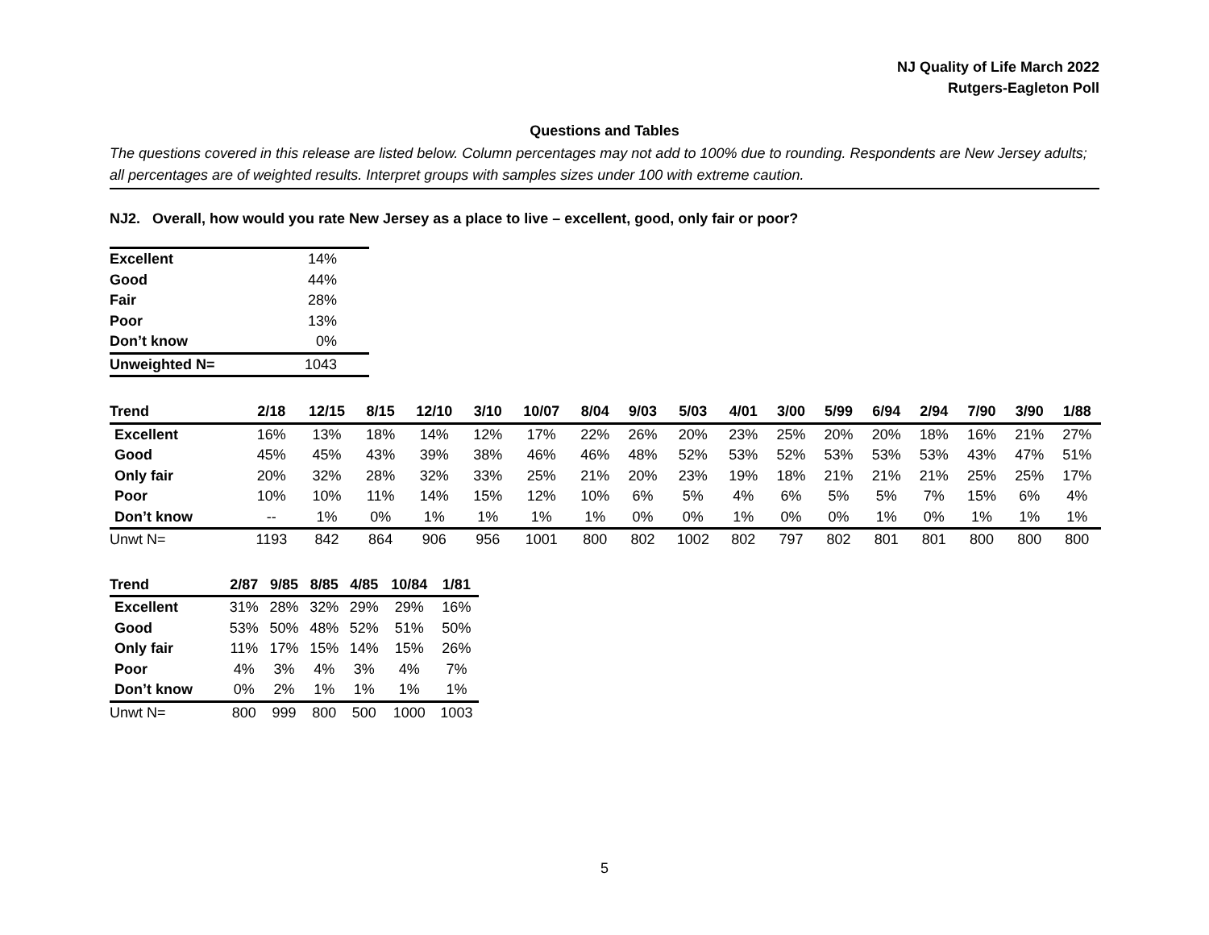NJ Quality of Life March 2022
Rutgers-Eagleton Poll
Questions and Tables
The questions covered in this release are listed below. Column percentages may not add to 100% due to rounding. Respondents are New Jersey adults; all percentages are of weighted results. Interpret groups with samples sizes under 100 with extreme caution.
NJ2. Overall, how would you rate New Jersey as a place to live – excellent, good, only fair or poor?
| Excellent | 14% |
| Good | 44% |
| Fair | 28% |
| Poor | 13% |
| Don’t know | 0% |
| Unweighted N= | 1043 |
| Trend | 2/18 | 12/15 | 8/15 | 12/10 | 3/10 | 10/07 | 8/04 | 9/03 | 5/03 | 4/01 | 3/00 | 5/99 | 6/94 | 2/94 | 7/90 | 3/90 | 1/88 |
| --- | --- | --- | --- | --- | --- | --- | --- | --- | --- | --- | --- | --- | --- | --- | --- | --- | --- |
| Excellent | 16% | 13% | 18% | 14% | 12% | 17% | 22% | 26% | 20% | 23% | 25% | 20% | 20% | 18% | 16% | 21% | 27% |
| Good | 45% | 45% | 43% | 39% | 38% | 46% | 46% | 48% | 52% | 53% | 52% | 53% | 53% | 53% | 43% | 47% | 51% |
| Only fair | 20% | 32% | 28% | 32% | 33% | 25% | 21% | 20% | 23% | 19% | 18% | 21% | 21% | 21% | 25% | 25% | 17% |
| Poor | 10% | 10% | 11% | 14% | 15% | 12% | 10% | 6% | 5% | 4% | 6% | 5% | 5% | 7% | 15% | 6% | 4% |
| Don’t know | -- | 1% | 0% | 1% | 1% | 1% | 1% | 0% | 0% | 1% | 0% | 0% | 1% | 0% | 1% | 1% | 1% |
| Unwt N= | 1193 | 842 | 864 | 906 | 956 | 1001 | 800 | 802 | 1002 | 802 | 797 | 802 | 801 | 801 | 800 | 800 | 800 |
| Trend | 2/87 | 9/85 | 8/85 | 4/85 | 10/84 | 1/81 |
| --- | --- | --- | --- | --- | --- | --- |
| Excellent | 31% | 28% | 32% | 29% | 29% | 16% |
| Good | 53% | 50% | 48% | 52% | 51% | 50% |
| Only fair | 11% | 17% | 15% | 14% | 15% | 26% |
| Poor | 4% | 3% | 4% | 3% | 4% | 7% |
| Don’t know | 0% | 2% | 1% | 1% | 1% | 1% |
| Unwt N= | 800 | 999 | 800 | 500 | 1000 | 1003 |
5